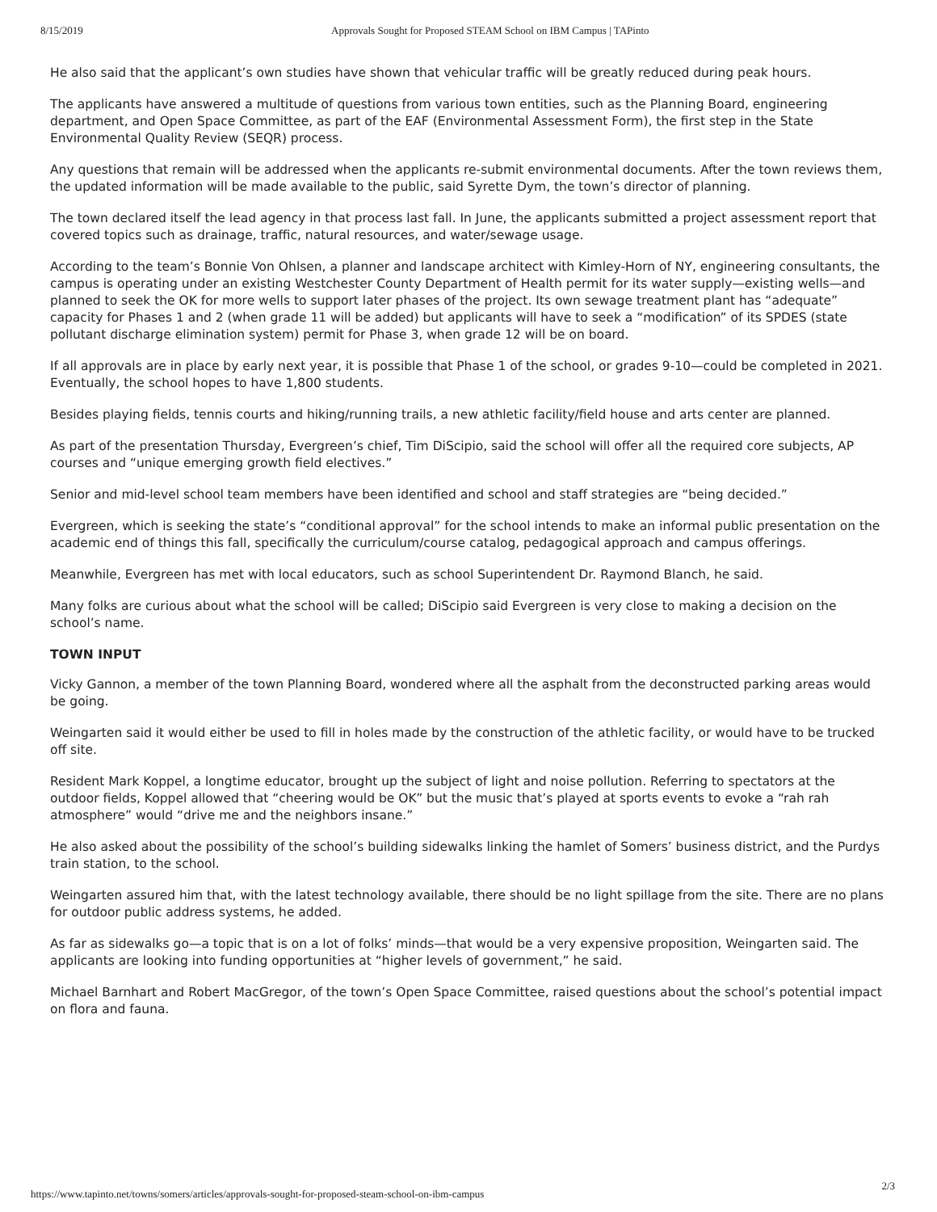8/15/2019 Approvals Sought for Proposed STEAM School on IBM Campus | TAPinto
He also said that the applicant’s own studies have shown that vehicular traffic will be greatly reduced during peak hours.
The applicants have answered a multitude of questions from various town entities, such as the Planning Board, engineering department, and Open Space Committee, as part of the EAF (Environmental Assessment Form), the first step in the State Environmental Quality Review (SEQR) process.
Any questions that remain will be addressed when the applicants re-submit environmental documents. After the town reviews them, the updated information will be made available to the public, said Syrette Dym, the town’s director of planning.
The town declared itself the lead agency in that process last fall. In June, the applicants submitted a project assessment report that covered topics such as drainage, traffic, natural resources, and water/sewage usage.
According to the team’s Bonnie Von Ohlsen, a planner and landscape architect with Kimley-Horn of NY, engineering consultants, the campus is operating under an existing Westchester County Department of Health permit for its water supply—existing wells—and planned to seek the OK for more wells to support later phases of the project. Its own sewage treatment plant has “adequate” capacity for Phases 1 and 2 (when grade 11 will be added) but applicants will have to seek a “modification” of its SPDES (state pollutant discharge elimination system) permit for Phase 3, when grade 12 will be on board.
If all approvals are in place by early next year, it is possible that Phase 1 of the school, or grades 9-10—could be completed in 2021. Eventually, the school hopes to have 1,800 students.
Besides playing fields, tennis courts and hiking/running trails, a new athletic facility/field house and arts center are planned.
As part of the presentation Thursday, Evergreen’s chief, Tim DiScipio, said the school will offer all the required core subjects, AP courses and “unique emerging growth field electives.”
Senior and mid-level school team members have been identified and school and staff strategies are “being decided.”
Evergreen, which is seeking the state’s “conditional approval” for the school intends to make an informal public presentation on the academic end of things this fall, specifically the curriculum/course catalog, pedagogical approach and campus offerings.
Meanwhile, Evergreen has met with local educators, such as school Superintendent Dr. Raymond Blanch, he said.
Many folks are curious about what the school will be called; DiScipio said Evergreen is very close to making a decision on the school’s name.
TOWN INPUT
Vicky Gannon, a member of the town Planning Board, wondered where all the asphalt from the deconstructed parking areas would be going.
Weingarten said it would either be used to fill in holes made by the construction of the athletic facility, or would have to be trucked off site.
Resident Mark Koppel, a longtime educator, brought up the subject of light and noise pollution. Referring to spectators at the outdoor fields, Koppel allowed that “cheering would be OK” but the music that’s played at sports events to evoke a “rah rah atmosphere” would “drive me and the neighbors insane.”
He also asked about the possibility of the school’s building sidewalks linking the hamlet of Somers’ business district, and the Purdys train station, to the school.
Weingarten assured him that, with the latest technology available, there should be no light spillage from the site. There are no plans for outdoor public address systems, he added.
As far as sidewalks go—a topic that is on a lot of folks’ minds—that would be a very expensive proposition, Weingarten said. The applicants are looking into funding opportunities at “higher levels of government,” he said.
Michael Barnhart and Robert MacGregor, of the town’s Open Space Committee, raised questions about the school’s potential impact on flora and fauna.
https://www.tapinto.net/towns/somers/articles/approvals-sought-for-proposed-steam-school-on-ibm-campus
2/3